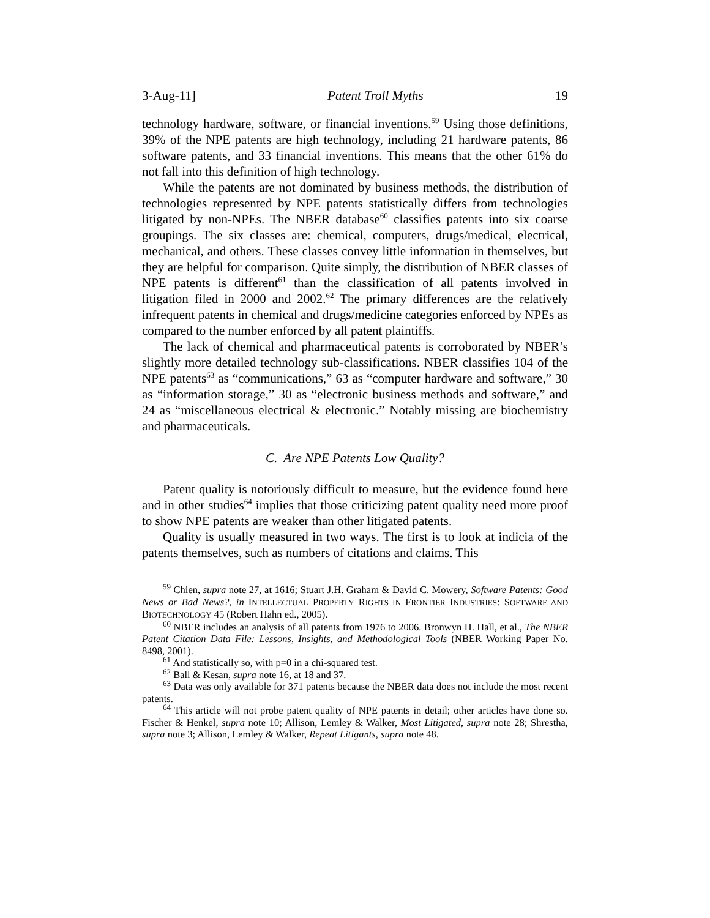3-Aug-11] Patent Troll Myths 19
technology hardware, software, or financial inventions.<sup>59</sup> Using those definitions, 39% of the NPE patents are high technology, including 21 hardware patents, 86 software patents, and 33 financial inventions. This means that the other 61% do not fall into this definition of high technology.
While the patents are not dominated by business methods, the distribution of technologies represented by NPE patents statistically differs from technologies litigated by non-NPEs. The NBER database<sup>60</sup> classifies patents into six coarse groupings. The six classes are: chemical, computers, drugs/medical, electrical, mechanical, and others. These classes convey little information in themselves, but they are helpful for comparison. Quite simply, the distribution of NBER classes of NPE patents is different<sup>61</sup> than the classification of all patents involved in litigation filed in 2000 and 2002.<sup>62</sup> The primary differences are the relatively infrequent patents in chemical and drugs/medicine categories enforced by NPEs as compared to the number enforced by all patent plaintiffs.
The lack of chemical and pharmaceutical patents is corroborated by NBER’s slightly more detailed technology sub-classifications. NBER classifies 104 of the NPE patents<sup>63</sup> as “communications,” 63 as “computer hardware and software,” 30 as “information storage,” 30 as “electronic business methods and software,” and 24 as “miscellaneous electrical & electronic.” Notably missing are biochemistry and pharmaceuticals.
C. Are NPE Patents Low Quality?
Patent quality is notoriously difficult to measure, but the evidence found here and in other studies<sup>64</sup> implies that those criticizing patent quality need more proof to show NPE patents are weaker than other litigated patents.
Quality is usually measured in two ways. The first is to look at indicia of the patents themselves, such as numbers of citations and claims. This
<sup>59</sup> Chien, supra note 27, at 1616; Stuart J.H. Graham & David C. Mowery, Software Patents: Good News or Bad News?, in INTELLECTUAL PROPERTY RIGHTS IN FRONTIER INDUSTRIES: SOFTWARE AND BIOTECHNOLOGY 45 (Robert Hahn ed., 2005).
<sup>60</sup> NBER includes an analysis of all patents from 1976 to 2006. Bronwyn H. Hall, et al., The NBER Patent Citation Data File: Lessons, Insights, and Methodological Tools (NBER Working Paper No. 8498, 2001).
<sup>61</sup> And statistically so, with p=0 in a chi-squared test.
<sup>62</sup> Ball & Kesan, supra note 16, at 18 and 37.
<sup>63</sup> Data was only available for 371 patents because the NBER data does not include the most recent patents.
<sup>64</sup> This article will not probe patent quality of NPE patents in detail; other articles have done so. Fischer & Henkel, supra note 10; Allison, Lemley & Walker, Most Litigated, supra note 28; Shrestha, supra note 3; Allison, Lemley & Walker, Repeat Litigants, supra note 48.